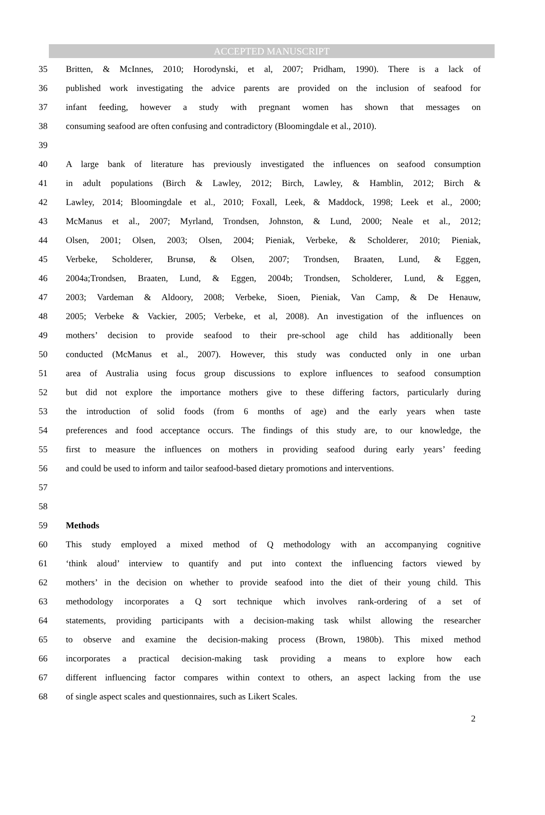ACCEPTED MANUSCRIPT
35 Britten, & McInnes, 2010; Horodynski, et al, 2007; Pridham, 1990). There is a lack of
36 published work investigating the advice parents are provided on the inclusion of seafood for
37 infant feeding, however a study with pregnant women has shown that messages on
38 consuming seafood are often confusing and contradictory (Bloomingdale et al., 2010).
39
40 A large bank of literature has previously investigated the influences on seafood consumption
41 in adult populations (Birch & Lawley, 2012; Birch, Lawley, & Hamblin, 2012; Birch &
42 Lawley, 2014; Bloomingdale et al., 2010; Foxall, Leek, & Maddock, 1998; Leek et al., 2000;
43 McManus et al., 2007; Myrland, Trondsen, Johnston, & Lund, 2000; Neale et al., 2012;
44 Olsen, 2001; Olsen, 2003; Olsen, 2004; Pieniak, Verbeke, & Scholderer, 2010; Pieniak,
45 Verbeke, Scholderer, Brunsø, & Olsen, 2007; Trondsen, Braaten, Lund, & Eggen,
46 2004a;Trondsen, Braaten, Lund, & Eggen, 2004b; Trondsen, Scholderer, Lund, & Eggen,
47 2003; Vardeman & Aldoory, 2008; Verbeke, Sioen, Pieniak, Van Camp, & De Henauw,
48 2005; Verbeke & Vackier, 2005; Verbeke, et al, 2008). An investigation of the influences on
49 mothers’ decision to provide seafood to their pre-school age child has additionally been
50 conducted (McManus et al., 2007). However, this study was conducted only in one urban
51 area of Australia using focus group discussions to explore influences to seafood consumption
52 but did not explore the importance mothers give to these differing factors, particularly during
53 the introduction of solid foods (from 6 months of age) and the early years when taste
54 preferences and food acceptance occurs. The findings of this study are, to our knowledge, the
55 first to measure the influences on mothers in providing seafood during early years’ feeding
56 and could be used to inform and tailor seafood-based dietary promotions and interventions.
57
58
59 Methods
60 This study employed a mixed method of Q methodology with an accompanying cognitive
61 ‘think aloud’ interview to quantify and put into context the influencing factors viewed by
62 mothers’ in the decision on whether to provide seafood into the diet of their young child. This
63 methodology incorporates a Q sort technique which involves rank-ordering of a set of
64 statements, providing participants with a decision-making task whilst allowing the researcher
65 to observe and examine the decision-making process (Brown, 1980b). This mixed method
66 incorporates a practical decision-making task providing a means to explore how each
67 different influencing factor compares within context to others, an aspect lacking from the use
68 of single aspect scales and questionnaires, such as Likert Scales.
2